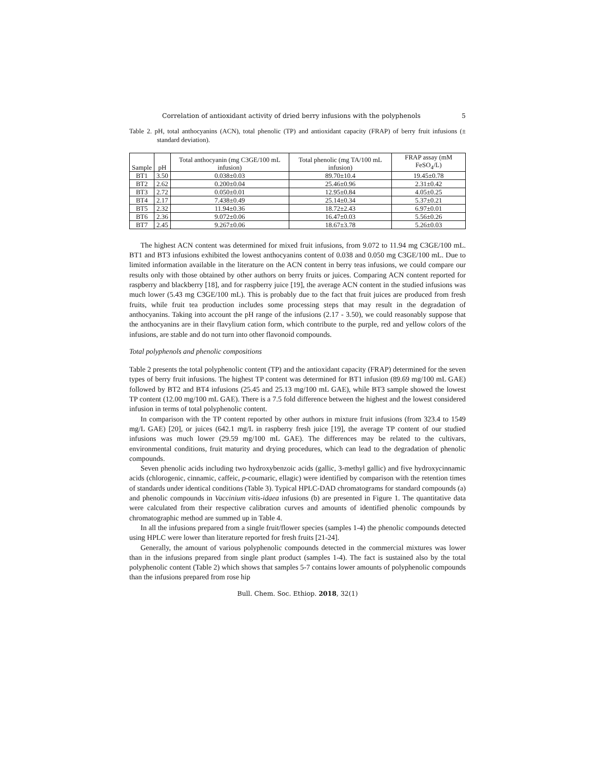Correlation of antioxidant activity of dried berry infusions with the polyphenols 5
Table 2. pH, total anthocyanins (ACN), total phenolic (TP) and antioxidant capacity (FRAP) of berry fruit infusions (± standard deviation).
| Sample | pH | Total anthocyanin (mg C3GE/100 mL infusion) | Total phenolic (mg TA/100 mL infusion) | FRAP assay (mM FeSO<sub>4</sub>/L) |
| --- | --- | --- | --- | --- |
| BT1 | 3.50 | 0.038±0.03 | 89.70±10.4 | 19.45±0.78 |
| BT2 | 2.62 | 0.200±0.04 | 25.46±0.96 | 2.31±0.42 |
| BT3 | 2.72 | 0.050±0.01 | 12.95±0.84 | 4.05±0.25 |
| BT4 | 2.17 | 7.438±0.49 | 25.14±0.34 | 5.37±0.21 |
| BT5 | 2.32 | 11.94±0.36 | 18.72±2.43 | 6.97±0.01 |
| BT6 | 2.36 | 9.072±0.06 | 16.47±0.03 | 5.56±0.26 |
| BT7 | 2.45 | 9.267±0.06 | 18.67±3.78 | 5.26±0.03 |
The highest ACN content was determined for mixed fruit infusions, from 9.072 to 11.94 mg C3GE/100 mL. BT1 and BT3 infusions exhibited the lowest anthocyanins content of 0.038 and 0.050 mg C3GE/100 mL. Due to limited information available in the literature on the ACN content in berry teas infusions, we could compare our results only with those obtained by other authors on berry fruits or juices. Comparing ACN content reported for raspberry and blackberry [18], and for raspberry juice [19], the average ACN content in the studied infusions was much lower (5.43 mg C3GE/100 mL). This is probably due to the fact that fruit juices are produced from fresh fruits, while fruit tea production includes some processing steps that may result in the degradation of anthocyanins. Taking into account the pH range of the infusions (2.17 - 3.50), we could reasonably suppose that the anthocyanins are in their flavylium cation form, which contribute to the purple, red and yellow colors of the infusions, are stable and do not turn into other flavonoid compounds.
Total polyphenols and phenolic compositions
Table 2 presents the total polyphenolic content (TP) and the antioxidant capacity (FRAP) determined for the seven types of berry fruit infusions. The highest TP content was determined for BT1 infusion (89.69 mg/100 mL GAE) followed by BT2 and BT4 infusions (25.45 and 25.13 mg/100 mL GAE), while BT3 sample showed the lowest TP content (12.00 mg/100 mL GAE). There is a 7.5 fold difference between the highest and the lowest considered infusion in terms of total polyphenolic content.
In comparison with the TP content reported by other authors in mixture fruit infusions (from 323.4 to 1549 mg/L GAE) [20], or juices (642.1 mg/L in raspberry fresh juice [19], the average TP content of our studied infusions was much lower (29.59 mg/100 mL GAE). The differences may be related to the cultivars, environmental conditions, fruit maturity and drying procedures, which can lead to the degradation of phenolic compounds.
Seven phenolic acids including two hydroxybenzoic acids (gallic, 3-methyl gallic) and five hydroxycinnamic acids (chlorogenic, cinnamic, caffeic, p-coumaric, ellagic) were identified by comparison with the retention times of standards under identical conditions (Table 3). Typical HPLC-DAD chromatograms for standard compounds (a) and phenolic compounds in Vaccinium vitis-idaea infusions (b) are presented in Figure 1. The quantitative data were calculated from their respective calibration curves and amounts of identified phenolic compounds by chromatographic method are summed up in Table 4.
In all the infusions prepared from a single fruit/flower species (samples 1-4) the phenolic compounds detected using HPLC were lower than literature reported for fresh fruits [21-24].
Generally, the amount of various polyphenolic compounds detected in the commercial mixtures was lower than in the infusions prepared from single plant product (samples 1-4). The fact is sustained also by the total polyphenolic content (Table 2) which shows that samples 5-7 contains lower amounts of polyphenolic compounds than the infusions prepared from rose hip
Bull. Chem. Soc. Ethiop. 2018, 32(1)